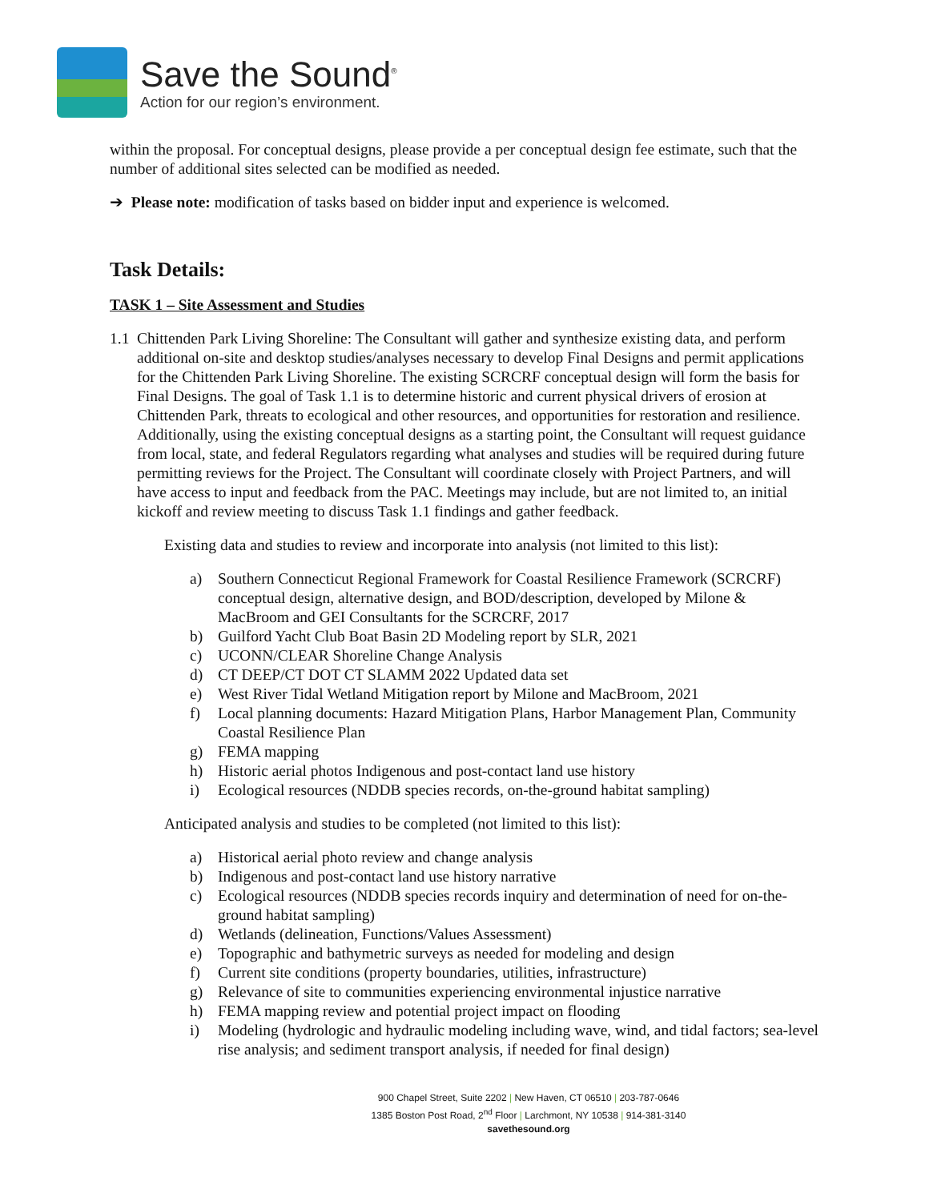Save the Sound<sup>®</sup>
Action for our region’s environment.
within the proposal. For conceptual designs, please provide a per conceptual design fee estimate, such that the number of additional sites selected can be modified as needed.
➔ Please note: modification of tasks based on bidder input and experience is welcomed.
Task Details:
TASK 1 – Site Assessment and Studies
1.1
Chittenden Park Living Shoreline: The Consultant will gather and synthesize existing data, and perform additional on-site and desktop studies/analyses necessary to develop Final Designs and permit applications for the Chittenden Park Living Shoreline. The existing SCRCRF conceptual design will form the basis for Final Designs. The goal of Task 1.1 is to determine historic and current physical drivers of erosion at Chittenden Park, threats to ecological and other resources, and opportunities for restoration and resilience. Additionally, using the existing conceptual designs as a starting point, the Consultant will request guidance from local, state, and federal Regulators regarding what analyses and studies will be required during future permitting reviews for the Project. The Consultant will coordinate closely with Project Partners, and will have access to input and feedback from the PAC. Meetings may include, but are not limited to, an initial kickoff and review meeting to discuss Task 1.1 findings and gather feedback.
Existing data and studies to review and incorporate into analysis (not limited to this list):
a) Southern Connecticut Regional Framework for Coastal Resilience Framework (SCRCRF) conceptual design, alternative design, and BOD/description, developed by Milone & MacBroom and GEI Consultants for the SCRCRF, 2017
b) Guilford Yacht Club Boat Basin 2D Modeling report by SLR, 2021
c) UCONN/CLEAR Shoreline Change Analysis
d) CT DEEP/CT DOT CT SLAMM 2022 Updated data set
e) West River Tidal Wetland Mitigation report by Milone and MacBroom, 2021
f) Local planning documents: Hazard Mitigation Plans, Harbor Management Plan, Community Coastal Resilience Plan
g) FEMA mapping
h) Historic aerial photos Indigenous and post-contact land use history
i) Ecological resources (NDDB species records, on-the-ground habitat sampling)
Anticipated analysis and studies to be completed (not limited to this list):
a) Historical aerial photo review and change analysis
b) Indigenous and post-contact land use history narrative
c) Ecological resources (NDDB species records inquiry and determination of need for on-the-ground habitat sampling)
d) Wetlands (delineation, Functions/Values Assessment)
e) Topographic and bathymetric surveys as needed for modeling and design
f) Current site conditions (property boundaries, utilities, infrastructure)
g) Relevance of site to communities experiencing environmental injustice narrative
h) FEMA mapping review and potential project impact on flooding
i) Modeling (hydrologic and hydraulic modeling including wave, wind, and tidal factors; sea-level rise analysis; and sediment transport analysis, if needed for final design)
900 Chapel Street, Suite 2202 | New Haven, CT 06510 | 203-787-0646
1385 Boston Post Road, 2<sup>nd</sup> Floor | Larchmont, NY 10538 | 914-381-3140
savethesound.org